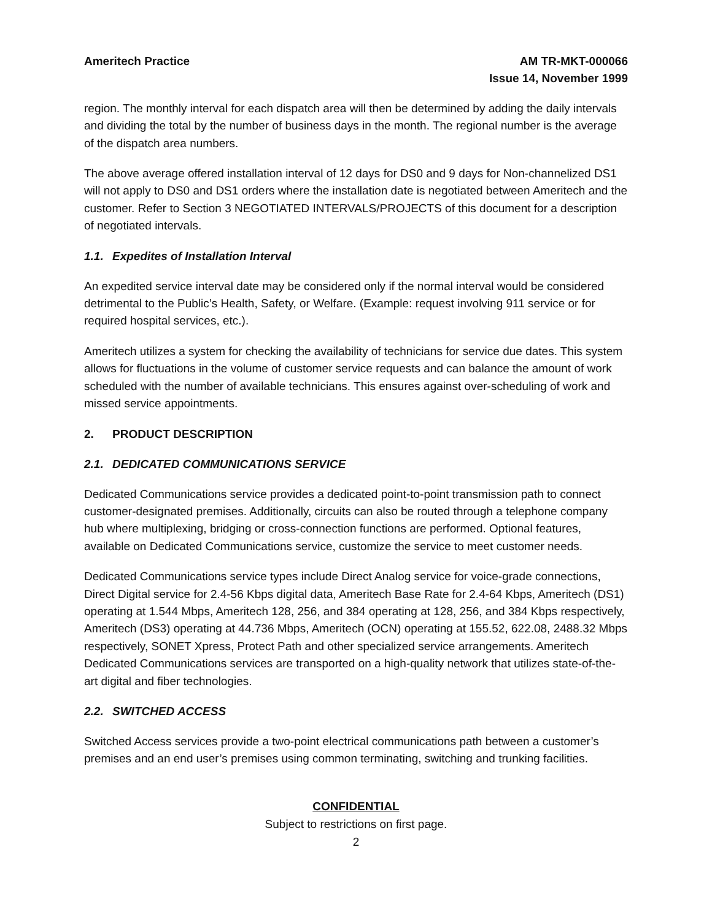Ameritech Practice AM TR-MKT-000066
Issue 14, November 1999
region. The monthly interval for each dispatch area will then be determined by adding the daily intervals and dividing the total by the number of business days in the month. The regional number is the average of the dispatch area numbers.
The above average offered installation interval of 12 days for DS0 and 9 days for Non-channelized DS1 will not apply to DS0 and DS1 orders where the installation date is negotiated between Ameritech and the customer. Refer to Section 3 NEGOTIATED INTERVALS/PROJECTS of this document for a description of negotiated intervals.
1.1. Expedites of Installation Interval
An expedited service interval date may be considered only if the normal interval would be considered detrimental to the Public’s Health, Safety, or Welfare. (Example: request involving 911 service or for required hospital services, etc.).
Ameritech utilizes a system for checking the availability of technicians for service due dates. This system allows for fluctuations in the volume of customer service requests and can balance the amount of work scheduled with the number of available technicians. This ensures against over-scheduling of work and missed service appointments.
2. PRODUCT DESCRIPTION
2.1. DEDICATED COMMUNICATIONS SERVICE
Dedicated Communications service provides a dedicated point-to-point transmission path to connect customer-designated premises. Additionally, circuits can also be routed through a telephone company hub where multiplexing, bridging or cross-connection functions are performed. Optional features, available on Dedicated Communications service, customize the service to meet customer needs.
Dedicated Communications service types include Direct Analog service for voice-grade connections, Direct Digital service for 2.4-56 Kbps digital data, Ameritech Base Rate for 2.4-64 Kbps, Ameritech (DS1) operating at 1.544 Mbps, Ameritech 128, 256, and 384 operating at 128, 256, and 384 Kbps respectively, Ameritech (DS3) operating at 44.736 Mbps, Ameritech (OCN) operating at 155.52, 622.08, 2488.32 Mbps respectively, SONET Xpress, Protect Path and other specialized service arrangements. Ameritech Dedicated Communications services are transported on a high-quality network that utilizes state-of-the-art digital and fiber technologies.
2.2. SWITCHED ACCESS
Switched Access services provide a two-point electrical communications path between a customer’s premises and an end user’s premises using common terminating, switching and trunking facilities.
CONFIDENTIAL
Subject to restrictions on first page.
2